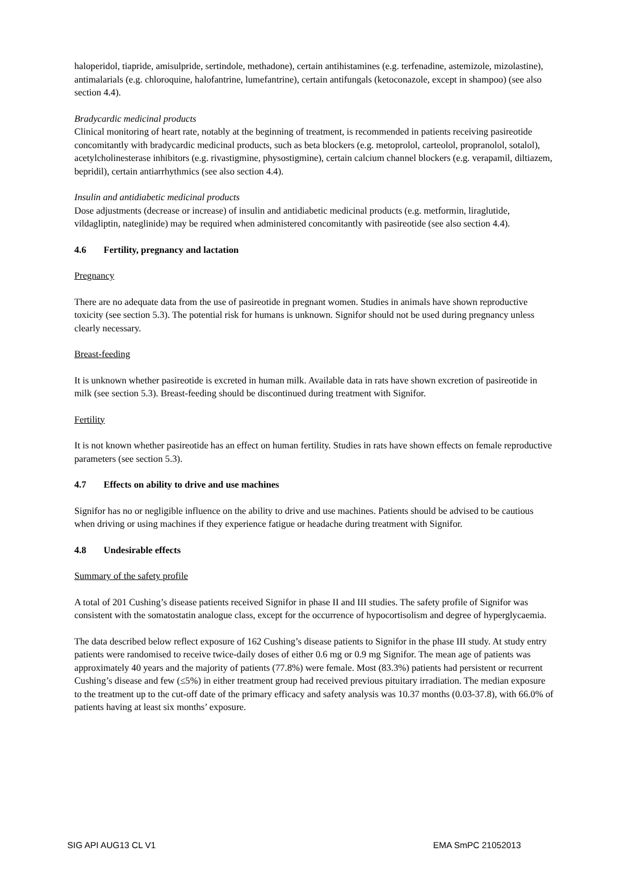haloperidol, tiapride, amisulpride, sertindole, methadone), certain antihistamines (e.g. terfenadine, astemizole, mizolastine), antimalarials (e.g. chloroquine, halofantrine, lumefantrine), certain antifungals (ketoconazole, except in shampoo) (see also section 4.4).
Bradycardic medicinal products
Clinical monitoring of heart rate, notably at the beginning of treatment, is recommended in patients receiving pasireotide concomitantly with bradycardic medicinal products, such as beta blockers (e.g. metoprolol, carteolol, propranolol, sotalol), acetylcholinesterase inhibitors (e.g. rivastigmine, physostigmine), certain calcium channel blockers (e.g. verapamil, diltiazem, bepridil), certain antiarrhythmics (see also section 4.4).
Insulin and antidiabetic medicinal products
Dose adjustments (decrease or increase) of insulin and antidiabetic medicinal products (e.g. metformin, liraglutide, vildagliptin, nateglinide) may be required when administered concomitantly with pasireotide (see also section 4.4).
4.6 Fertility, pregnancy and lactation
Pregnancy
There are no adequate data from the use of pasireotide in pregnant women. Studies in animals have shown reproductive toxicity (see section 5.3). The potential risk for humans is unknown. Signifor should not be used during pregnancy unless clearly necessary.
Breast-feeding
It is unknown whether pasireotide is excreted in human milk. Available data in rats have shown excretion of pasireotide in milk (see section 5.3). Breast-feeding should be discontinued during treatment with Signifor.
Fertility
It is not known whether pasireotide has an effect on human fertility. Studies in rats have shown effects on female reproductive parameters (see section 5.3).
4.7 Effects on ability to drive and use machines
Signifor has no or negligible influence on the ability to drive and use machines. Patients should be advised to be cautious when driving or using machines if they experience fatigue or headache during treatment with Signifor.
4.8 Undesirable effects
Summary of the safety profile
A total of 201 Cushing’s disease patients received Signifor in phase II and III studies. The safety profile of Signifor was consistent with the somatostatin analogue class, except for the occurrence of hypocortisolism and degree of hyperglycaemia.
The data described below reflect exposure of 162 Cushing’s disease patients to Signifor in the phase III study. At study entry patients were randomised to receive twice-daily doses of either 0.6 mg or 0.9 mg Signifor. The mean age of patients was approximately 40 years and the majority of patients (77.8%) were female. Most (83.3%) patients had persistent or recurrent Cushing’s disease and few (≤5%) in either treatment group had received previous pituitary irradiation. The median exposure to the treatment up to the cut-off date of the primary efficacy and safety analysis was 10.37 months (0.03-37.8), with 66.0% of patients having at least six months’ exposure.
SIG API AUG13 CL V1 EMA SmPC 21052013